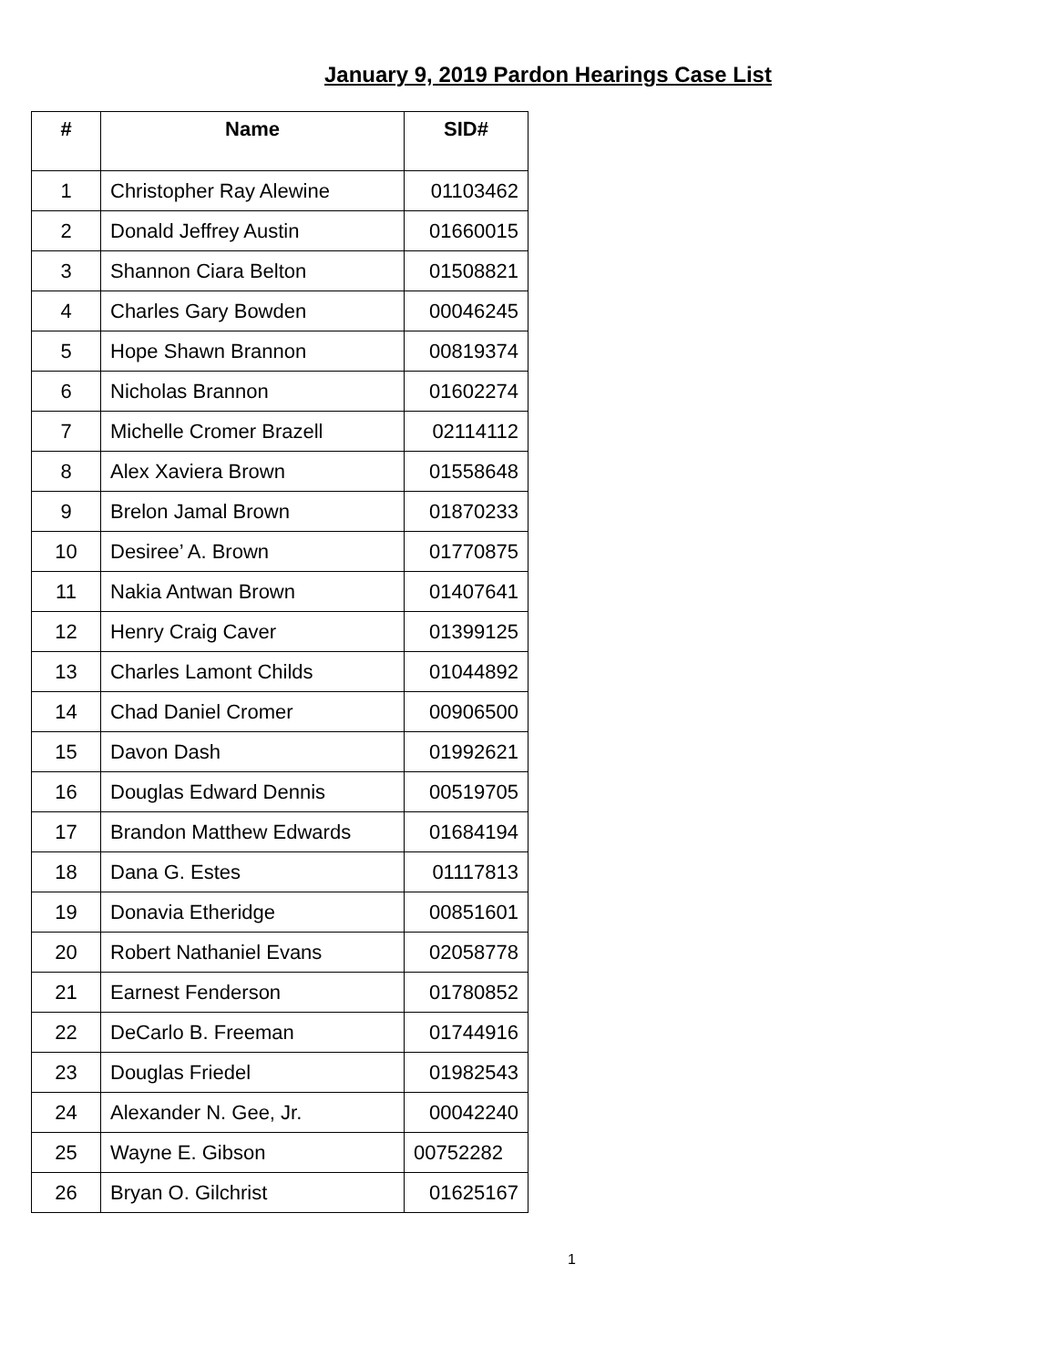January 9, 2019 Pardon Hearings Case List
| # | Name | SID# |
| --- | --- | --- |
| 1 | Christopher Ray Alewine | 01103462 |
| 2 | Donald Jeffrey Austin | 01660015 |
| 3 | Shannon Ciara Belton | 01508821 |
| 4 | Charles Gary Bowden | 00046245 |
| 5 | Hope Shawn Brannon | 00819374 |
| 6 | Nicholas Brannon | 01602274 |
| 7 | Michelle Cromer Brazell | 02114112 |
| 8 | Alex Xaviera Brown | 01558648 |
| 9 | Brelon Jamal Brown | 01870233 |
| 10 | Desiree’ A. Brown | 01770875 |
| 11 | Nakia Antwan Brown | 01407641 |
| 12 | Henry Craig Caver | 01399125 |
| 13 | Charles Lamont Childs | 01044892 |
| 14 | Chad Daniel Cromer | 00906500 |
| 15 | Davon Dash | 01992621 |
| 16 | Douglas Edward Dennis | 00519705 |
| 17 | Brandon Matthew Edwards | 01684194 |
| 18 | Dana G. Estes | 01117813 |
| 19 | Donavia Etheridge | 00851601 |
| 20 | Robert Nathaniel Evans | 02058778 |
| 21 | Earnest Fenderson | 01780852 |
| 22 | DeCarlo B. Freeman | 01744916 |
| 23 | Douglas Friedel | 01982543 |
| 24 | Alexander N. Gee, Jr. | 00042240 |
| 25 | Wayne E. Gibson | 00752282 |
| 26 | Bryan O. Gilchrist | 01625167 |
1